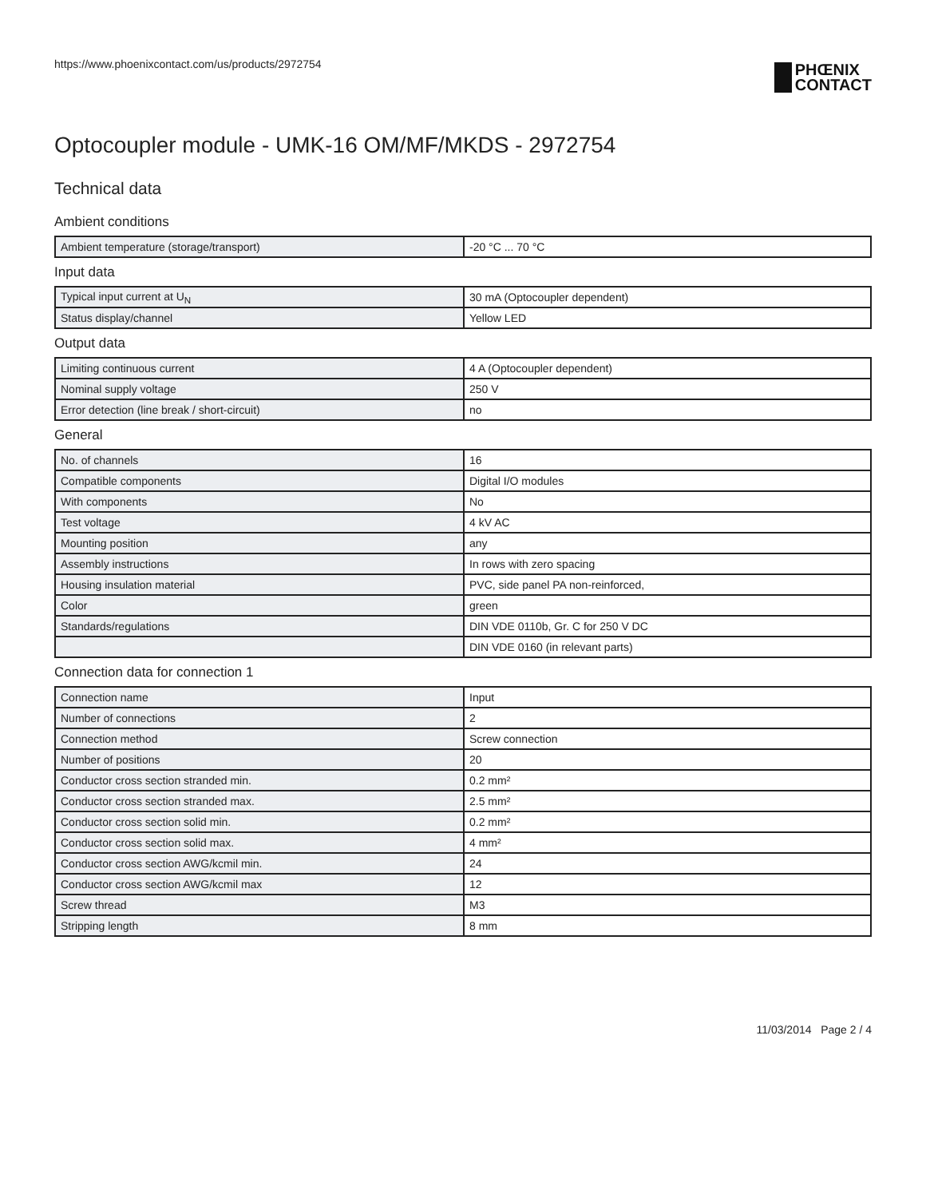https://www.phoenixcontact.com/us/products/2972754
PHŒNIX
CONTACT
Optocoupler module - UMK-16 OM/MF/MKDS - 2972754
Technical data
Ambient conditions
| Ambient temperature (storage/transport) | -20 °C ... 70 °C |
Input data
| Typical input current at U<sub>N</sub> | 30 mA (Optocoupler dependent) |
| Status display/channel | Yellow LED |
Output data
| Limiting continuous current | 4 A (Optocoupler dependent) |
| Nominal supply voltage | 250 V |
| Error detection (line break / short-circuit) | no |
General
| No. of channels | 16 |
| Compatible components | Digital I/O modules |
| With components | No |
| Test voltage | 4 kV AC |
| Mounting position | any |
| Assembly instructions | In rows with zero spacing |
| Housing insulation material | PVC, side panel PA non-reinforced, |
| Color | green |
| Standards/regulations | DIN VDE 0110b, Gr. C for 250 V DC |
| | DIN VDE 0160 (in relevant parts) |
Connection data for connection 1
| Connection name | Input |
| Number of connections | 2 |
| Connection method | Screw connection |
| Number of positions | 20 |
| Conductor cross section stranded min. | 0.2 mm² |
| Conductor cross section stranded max. | 2.5 mm² |
| Conductor cross section solid min. | 0.2 mm² |
| Conductor cross section solid max. | 4 mm² |
| Conductor cross section AWG/kcmil min. | 24 |
| Conductor cross section AWG/kcmil max | 12 |
| Screw thread | M3 |
| Stripping length | 8 mm |
11/03/2014 Page 2 / 4